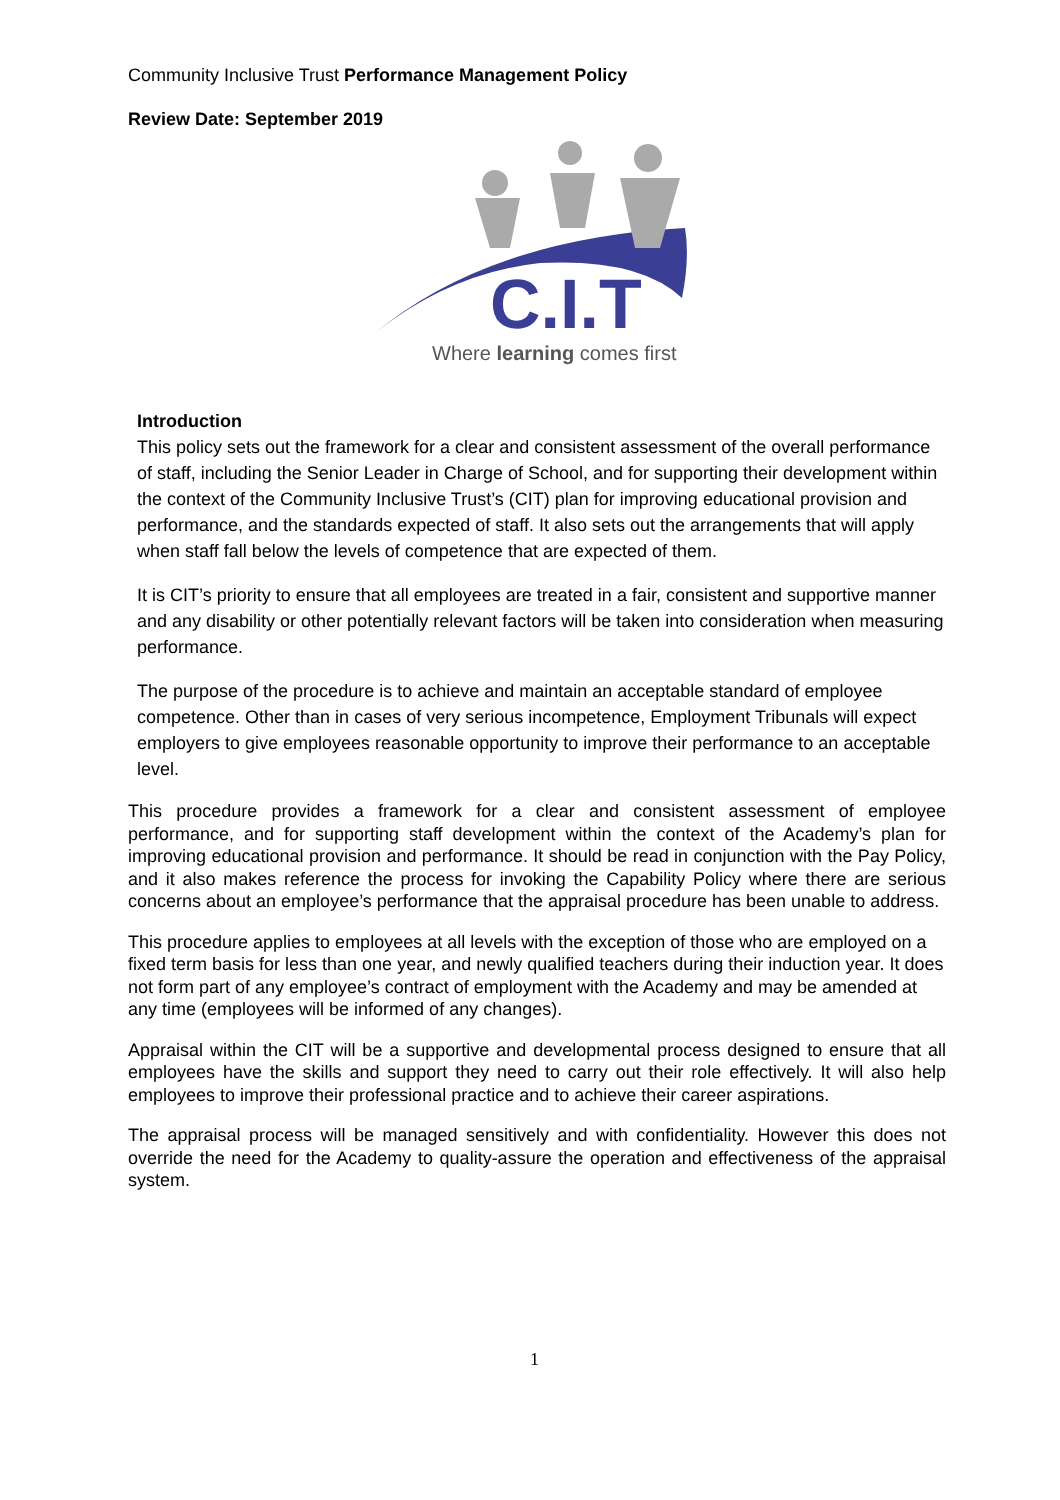Community Inclusive Trust Performance Management Policy
Review Date: September 2019
C.I.T
Where learning comes first
Introduction
This policy sets out the framework for a clear and consistent assessment of the overall performance of staff, including the Senior Leader in Charge of School, and for supporting their development within the context of the Community Inclusive Trust’s (CIT) plan for improving educational provision and performance, and the standards expected of staff. It also sets out the arrangements that will apply when staff fall below the levels of competence that are expected of them.
It is CIT’s priority to ensure that all employees are treated in a fair, consistent and supportive manner and any disability or other potentially relevant factors will be taken into consideration when measuring performance.
The purpose of the procedure is to achieve and maintain an acceptable standard of employee competence. Other than in cases of very serious incompetence, Employment Tribunals will expect employers to give employees reasonable opportunity to improve their performance to an acceptable level.
This procedure provides a framework for a clear and consistent assessment of employee performance, and for supporting staff development within the context of the Academy’s plan for improving educational provision and performance. It should be read in conjunction with the Pay Policy, and it also makes reference the process for invoking the Capability Policy where there are serious concerns about an employee’s performance that the appraisal procedure has been unable to address.
This procedure applies to employees at all levels with the exception of those who are employed on a fixed term basis for less than one year, and newly qualified teachers during their induction year. It does not form part of any employee’s contract of employment with the Academy and may be amended at any time (employees will be informed of any changes).
Appraisal within the CIT will be a supportive and developmental process designed to ensure that all employees have the skills and support they need to carry out their role effectively. It will also help employees to improve their professional practice and to achieve their career aspirations.
The appraisal process will be managed sensitively and with confidentiality. However this does not override the need for the Academy to quality-assure the operation and effectiveness of the appraisal system.
1